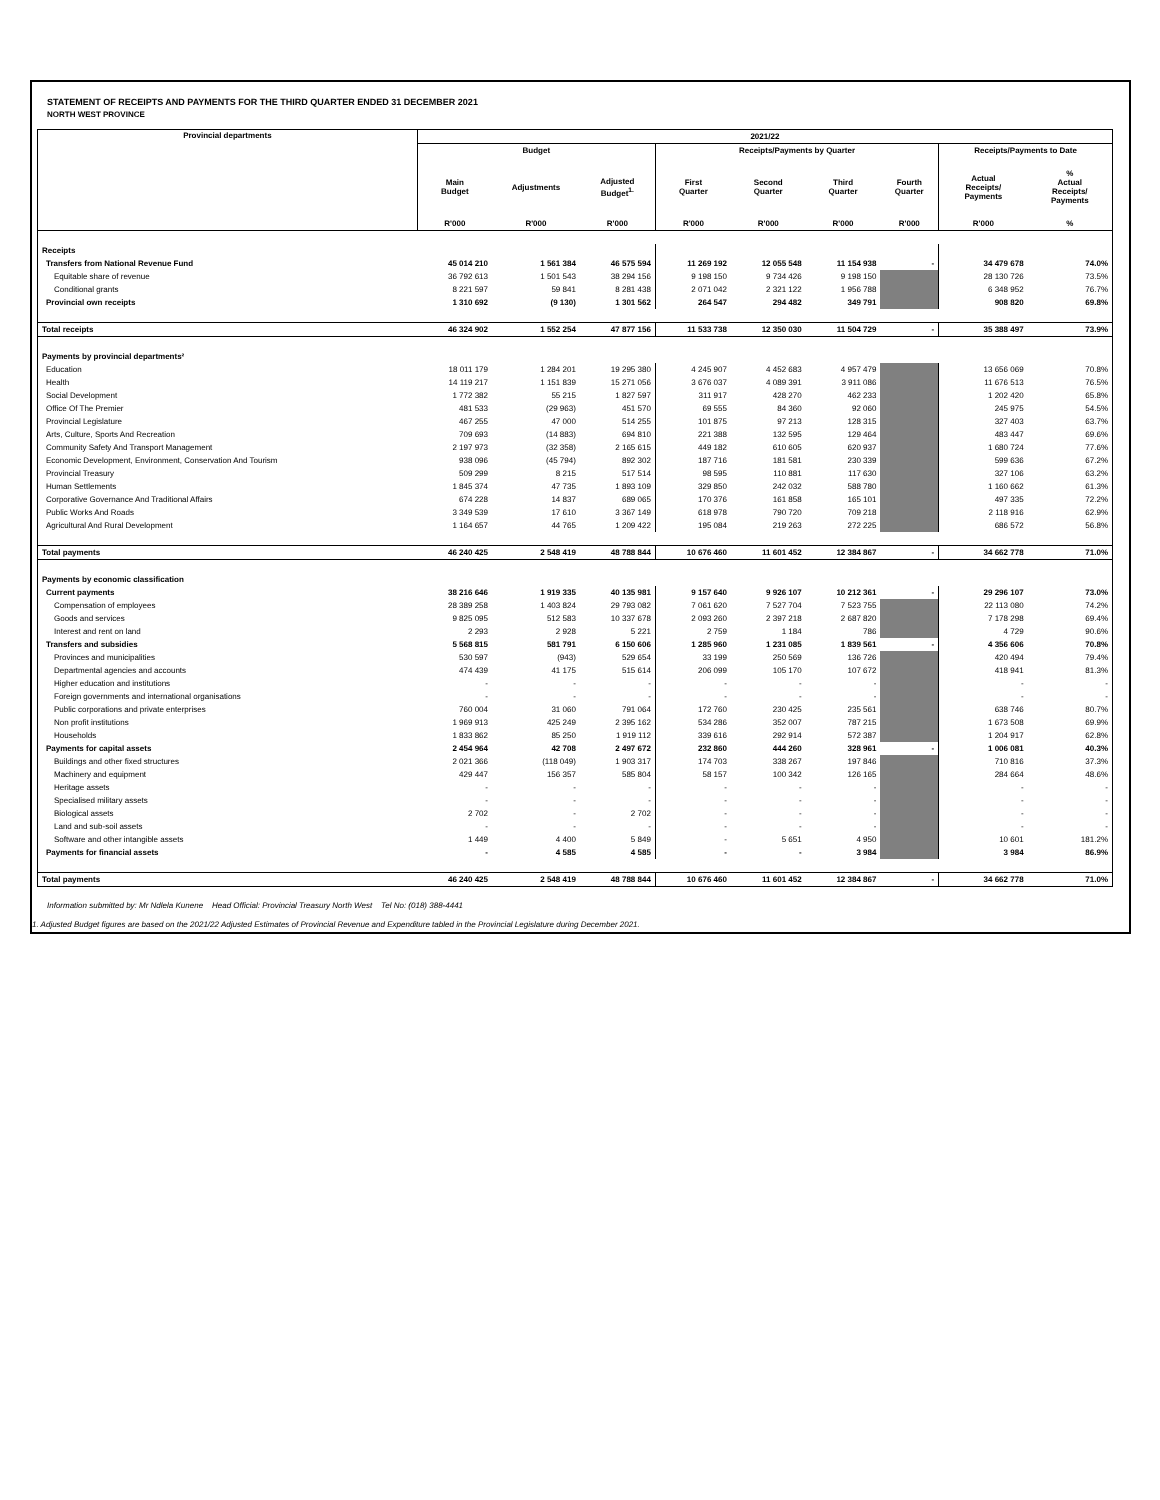STATEMENT OF RECEIPTS AND PAYMENTS FOR THE THIRD QUARTER ENDED 31 DECEMBER 2021
NORTH WEST PROVINCE
| Provincial departments | 2021/22 | | | | | | | | |
| --- | --- | --- | --- | --- | --- | --- | --- | --- | --- |
| | Budget | | | Receipts/Payments by Quarter | | | | Receipts/Payments to Date | |
| | Main Budget | Adjustments | Adjusted Budget<sup>1.</sup> | First Quarter | Second Quarter | Third Quarter | Fourth Quarter | Actual Receipts/ Payments | % Actual Receipts/ Payments |
| | R'000 | R'000 | R'000 | R'000 | R'000 | R'000 | R'000 | R'000 | % |
| Receipts | | | | | | | | | |
| Transfers from National Revenue Fund | 45 014 210 | 1 561 384 | 46 575 594 | 11 269 192 | 12 055 548 | 11 154 938 | - | 34 479 678 | 74.0% |
| Equitable share of revenue | 36 792 613 | 1 501 543 | 38 294 156 | 9 198 150 | 9 734 426 | 9 198 150 | | 28 130 726 | 73.5% |
| Conditional grants | 8 221 597 | 59 841 | 8 281 438 | 2 071 042 | 2 321 122 | 1 956 788 | | 6 348 952 | 76.7% |
| Provincial own receipts | 1 310 692 | (9 130) | 1 301 562 | 264 547 | 294 482 | 349 791 | | 908 820 | 69.8% |
| Total receipts | 46 324 902 | 1 552 254 | 47 877 156 | 11 533 738 | 12 350 030 | 11 504 729 | - | 35 388 497 | 73.9% |
| Payments by provincial departments² | | | | | | | | | |
| Education | 18 011 179 | 1 284 201 | 19 295 380 | 4 245 907 | 4 452 683 | 4 957 479 | | 13 656 069 | 70.8% |
| Health | 14 119 217 | 1 151 839 | 15 271 056 | 3 676 037 | 4 089 391 | 3 911 086 | | 11 676 513 | 76.5% |
| Social Development | 1 772 382 | 55 215 | 1 827 597 | 311 917 | 428 270 | 462 233 | | 1 202 420 | 65.8% |
| Office Of The Premier | 481 533 | (29 963) | 451 570 | 69 555 | 84 360 | 92 060 | | 245 975 | 54.5% |
| Provincial Legislature | 467 255 | 47 000 | 514 255 | 101 875 | 97 213 | 128 315 | | 327 403 | 63.7% |
| Arts, Culture, Sports And Recreation | 709 693 | (14 883) | 694 810 | 221 388 | 132 595 | 129 464 | | 483 447 | 69.6% |
| Community Safety And Transport Management | 2 197 973 | (32 358) | 2 165 615 | 449 182 | 610 605 | 620 937 | | 1 680 724 | 77.6% |
| Economic Development, Environment, Conservation And Tourism | 938 096 | (45 794) | 892 302 | 187 716 | 181 581 | 230 339 | | 599 636 | 67.2% |
| Provincial Treasury | 509 299 | 8 215 | 517 514 | 98 595 | 110 881 | 117 630 | | 327 106 | 63.2% |
| Human Settlements | 1 845 374 | 47 735 | 1 893 109 | 329 850 | 242 032 | 588 780 | | 1 160 662 | 61.3% |
| Corporative Governance And Traditional Affairs | 674 228 | 14 837 | 689 065 | 170 376 | 161 858 | 165 101 | | 497 335 | 72.2% |
| Public Works And Roads | 3 349 539 | 17 610 | 3 367 149 | 618 978 | 790 720 | 709 218 | | 2 118 916 | 62.9% |
| Agricultural And Rural Development | 1 164 657 | 44 765 | 1 209 422 | 195 084 | 219 263 | 272 225 | | 686 572 | 56.8% |
| Total payments | 46 240 425 | 2 548 419 | 48 788 844 | 10 676 460 | 11 601 452 | 12 384 867 | - | 34 662 778 | 71.0% |
| Payments by economic classification | | | | | | | | | |
| Current payments | 38 216 646 | 1 919 335 | 40 135 981 | 9 157 640 | 9 926 107 | 10 212 361 | - | 29 296 107 | 73.0% |
| Compensation of employees | 28 389 258 | 1 403 824 | 29 793 082 | 7 061 620 | 7 527 704 | 7 523 755 | | 22 113 080 | 74.2% |
| Goods and services | 9 825 095 | 512 583 | 10 337 678 | 2 093 260 | 2 397 218 | 2 687 820 | | 7 178 298 | 69.4% |
| Interest and rent on land | 2 293 | 2 928 | 5 221 | 2 759 | 1 184 | 786 | | 4 729 | 90.6% |
| Transfers and subsidies | 5 568 815 | 581 791 | 6 150 606 | 1 285 960 | 1 231 085 | 1 839 561 | - | 4 356 606 | 70.8% |
| Provinces and municipalities | 530 597 | (943) | 529 654 | 33 199 | 250 569 | 136 726 | | 420 494 | 79.4% |
| Departmental agencies and accounts | 474 439 | 41 175 | 515 614 | 206 099 | 105 170 | 107 672 | | 418 941 | 81.3% |
| Higher education and institutions | - | - | - | - | - | - | | - | - |
| Foreign governments and international organisations | - | - | - | - | - | - | | - | - |
| Public corporations and private enterprises | 760 004 | 31 060 | 791 064 | 172 760 | 230 425 | 235 561 | | 638 746 | 80.7% |
| Non profit institutions | 1 969 913 | 425 249 | 2 395 162 | 534 286 | 352 007 | 787 215 | | 1 673 508 | 69.9% |
| Households | 1 833 862 | 85 250 | 1 919 112 | 339 616 | 292 914 | 572 387 | | 1 204 917 | 62.8% |
| Payments for capital assets | 2 454 964 | 42 708 | 2 497 672 | 232 860 | 444 260 | 328 961 | - | 1 006 081 | 40.3% |
| Buildings and other fixed structures | 2 021 366 | (118 049) | 1 903 317 | 174 703 | 338 267 | 197 846 | | 710 816 | 37.3% |
| Machinery and equipment | 429 447 | 156 357 | 585 804 | 58 157 | 100 342 | 126 165 | | 284 664 | 48.6% |
| Heritage assets | - | - | - | - | - | - | | - | - |
| Specialised military assets | - | - | - | - | - | - | | - | - |
| Biological assets | 2 702 | - | 2 702 | - | - | - | | - | - |
| Land and sub-soil assets | - | - | - | - | - | - | | - | - |
| Software and other intangible assets | 1 449 | 4 400 | 5 849 | - | 5 651 | 4 950 | | 10 601 | 181.2% |
| Payments for financial assets | - | 4 585 | 4 585 | - | - | 3 984 | | 3 984 | 86.9% |
| Total payments | 46 240 425 | 2 548 419 | 48 788 844 | 10 676 460 | 11 601 452 | 12 384 867 | - | 34 662 778 | 71.0% |
Information submitted by: Mr Ndlela Kunene Head Official: Provincial Treasury North West Tel No: (018) 388-4441
1. Adjusted Budget figures are based on the 2021/22 Adjusted Estimates of Provincial Revenue and Expenditure tabled in the Provincial Legislature during December 2021.